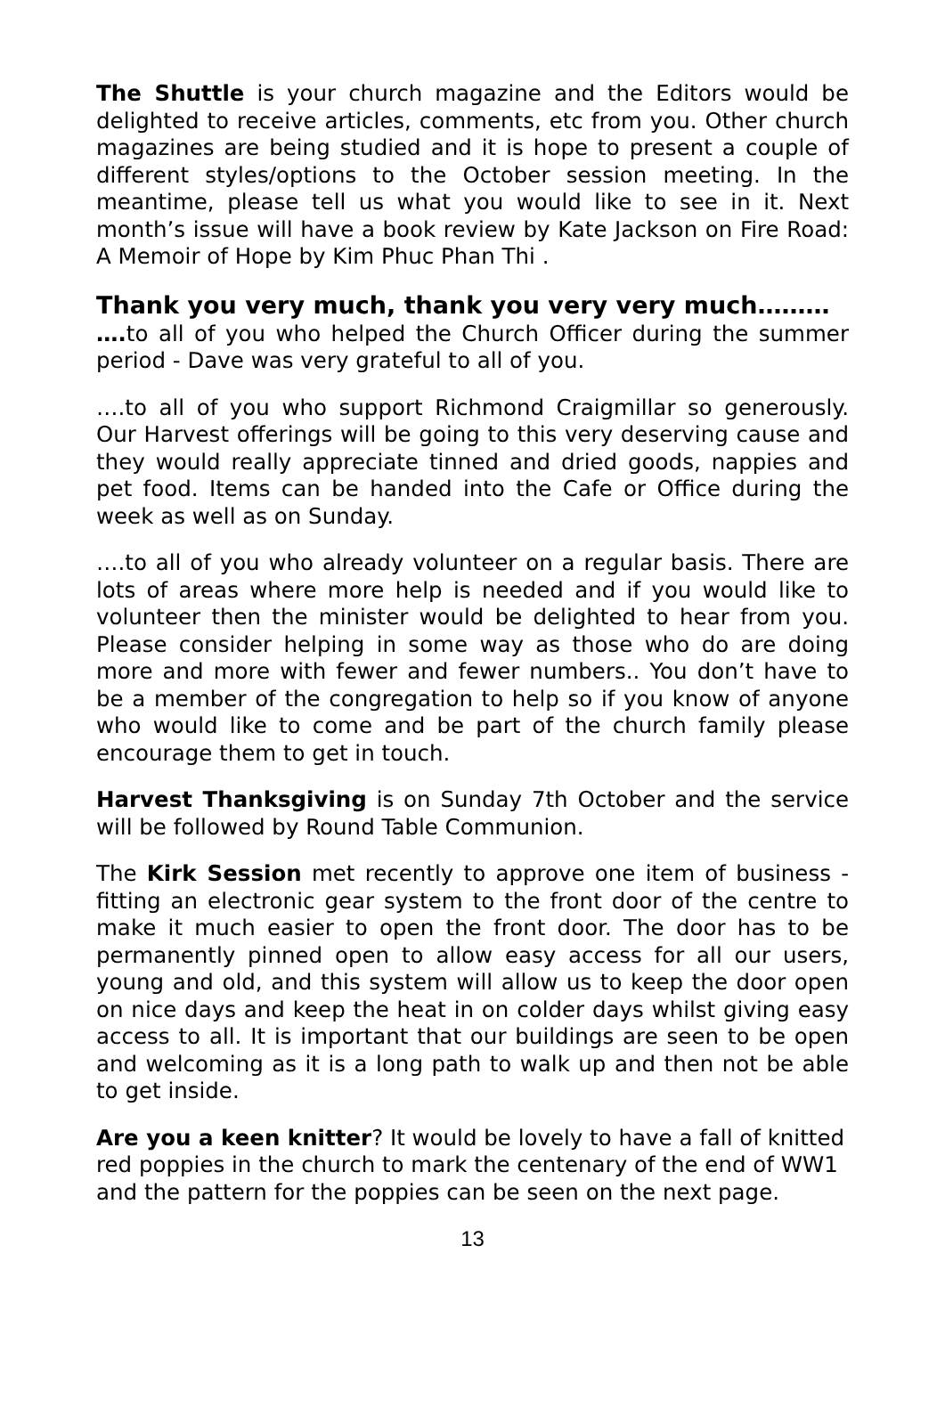The Shuttle is your church magazine and the Editors would be delighted to receive articles, comments, etc from you. Other church magazines are being studied and it is hope to present a couple of different styles/options to the October session meeting. In the meantime, please tell us what you would like to see in it. Next month’s issue will have a book review by Kate Jackson on Fire Road: A Memoir of Hope by Kim Phuc Phan Thi .
Thank you very much, thank you very very much………
…. to all of you who helped the Church Officer during the summer period - Dave was very grateful to all of you.
….to all of you who support Richmond Craigmillar so generously. Our Harvest offerings will be going to this very deserving cause and they would really appreciate tinned and dried goods, nappies and pet food. Items can be handed into the Cafe or Office during the week as well as on Sunday.
….to all of you who already volunteer on a regular basis. There are lots of areas where more help is needed and if you would like to volunteer then the minister would be delighted to hear from you. Please consider helping in some way as those who do are doing more and more with fewer and fewer numbers.. You don’t have to be a member of the congregation to help so if you know of anyone who would like to come and be part of the church family please encourage them to get in touch.
Harvest Thanksgiving is on Sunday 7th October and the service will be followed by Round Table Communion.
The Kirk Session met recently to approve one item of business - fitting an electronic gear system to the front door of the centre to make it much easier to open the front door. The door has to be permanently pinned open to allow easy access for all our users, young and old, and this system will allow us to keep the door open on nice days and keep the heat in on colder days whilst giving easy access to all. It is important that our buildings are seen to be open and welcoming as it is a long path to walk up and then not be able to get inside.
Are you a keen knitter? It would be lovely to have a fall of knitted red poppies in the church to mark the centenary of the end of WW1 and the pattern for the poppies can be seen on the next page.
13